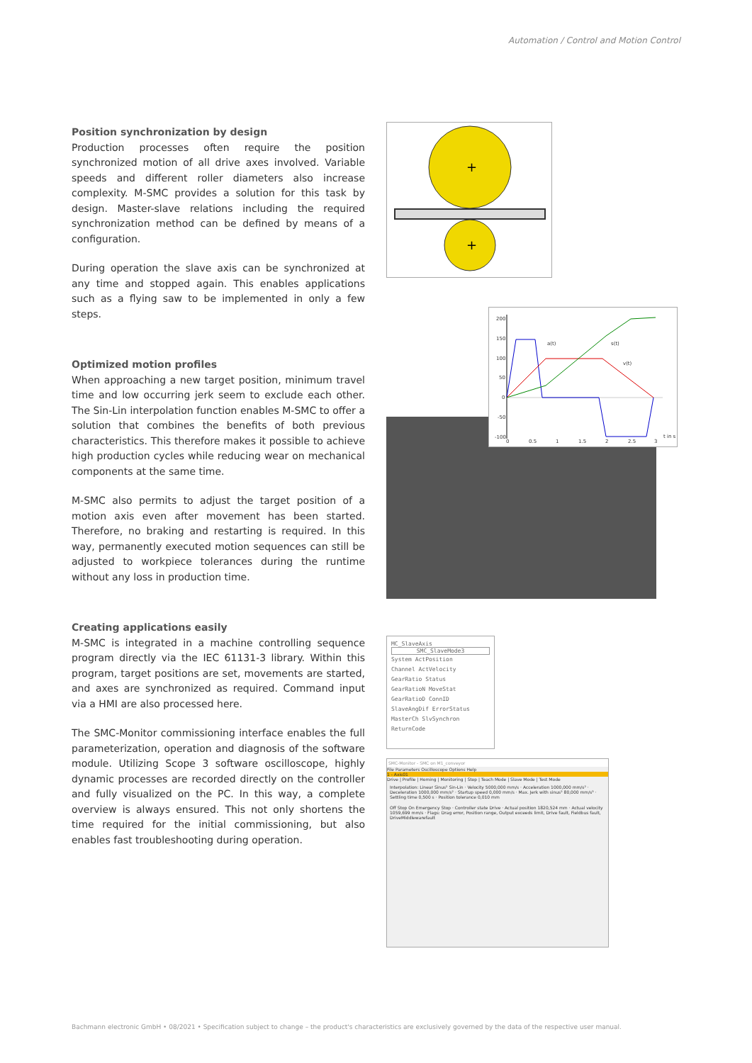Automation / Control and Motion Control
Position synchronization by design
Production processes often require the position synchronized motion of all drive axes involved. Variable speeds and different roller diameters also increase complexity. M-SMC provides a solution for this task by design. Master-slave relations including the required synchronization method can be defined by means of a configuration.
During operation the slave axis can be synchronized at any time and stopped again. This enables applications such as a flying saw to be implemented in only a few steps.
Optimized motion profiles
When approaching a new target position, minimum travel time and low occurring jerk seem to exclude each other. The Sin-Lin interpolation function enables M-SMC to offer a solution that combines the benefits of both previous characteristics. This therefore makes it possible to achieve high production cycles while reducing wear on mechanical components at the same time.
M-SMC also permits to adjust the target position of a motion axis even after movement has been started. Therefore, no braking and restarting is required. In this way, permanently executed motion sequences can still be adjusted to workpiece tolerances during the runtime without any loss in production time.
Creating applications easily
M-SMC is integrated in a machine controlling sequence program directly via the IEC 61131-3 library. Within this program, target positions are set, movements are started, and axes are synchronized as required. Command input via a HMI are also processed here.
The SMC-Monitor commissioning interface enables the full parameterization, operation and diagnosis of the software module. Utilizing Scope 3 software oscilloscope, highly dynamic processes are recorded directly on the controller and fully visualized on the PC. In this way, a complete overview is always ensured. This not only shortens the time required for the initial commissioning, but also enables fast troubleshooting during operation.
+
+
200
150
100
50
0
-50
-100
0
0.5
1
1.5
2
2.5
3
t in s
a(t)
s(t)
v(t)
MC_SlaveAxis
SMC_SlaveMode3
System ActPosition
Channel ActVelocity
GearRatio Status
GearRatioN MoveStat
GearRatioD ConnID
SlaveAngDif ErrorStatus
MasterCh SlvSynchron
ReturnCode
SMC-Monitor - SMC on M1_conveyor
File Parameters Oscilloscope Options Help
1 - Axis01
Drive | Profile | Homing | Monitoring | Stop | Teach Mode | Slave Mode | Test Mode
Interpolation: Linear Sinus² Sin-Lin · Velocity 5000,000 mm/s · Acceleration 1000,000 mm/s² · Deceleration 1000,000 mm/s² · Startup speed 0,000 mm/s · Max. Jerk with sinus² 80,000 mm/s³ · Settling time 0,500 s · Position tolerance 0,010 mm
Off Stop On Emergency Stop · Controller state Drive · Actual position 1820,524 mm · Actual velocity 1059,699 mm/s · Flags: Drag error, Position range, Output exceeds limit, Drive fault, Fieldbus fault, DriveMiddlewarefault
Bachmann electronic GmbH • 08/2021 • Specification subject to change – the product's characteristics are exclusively governed by the data of the respective user manual.